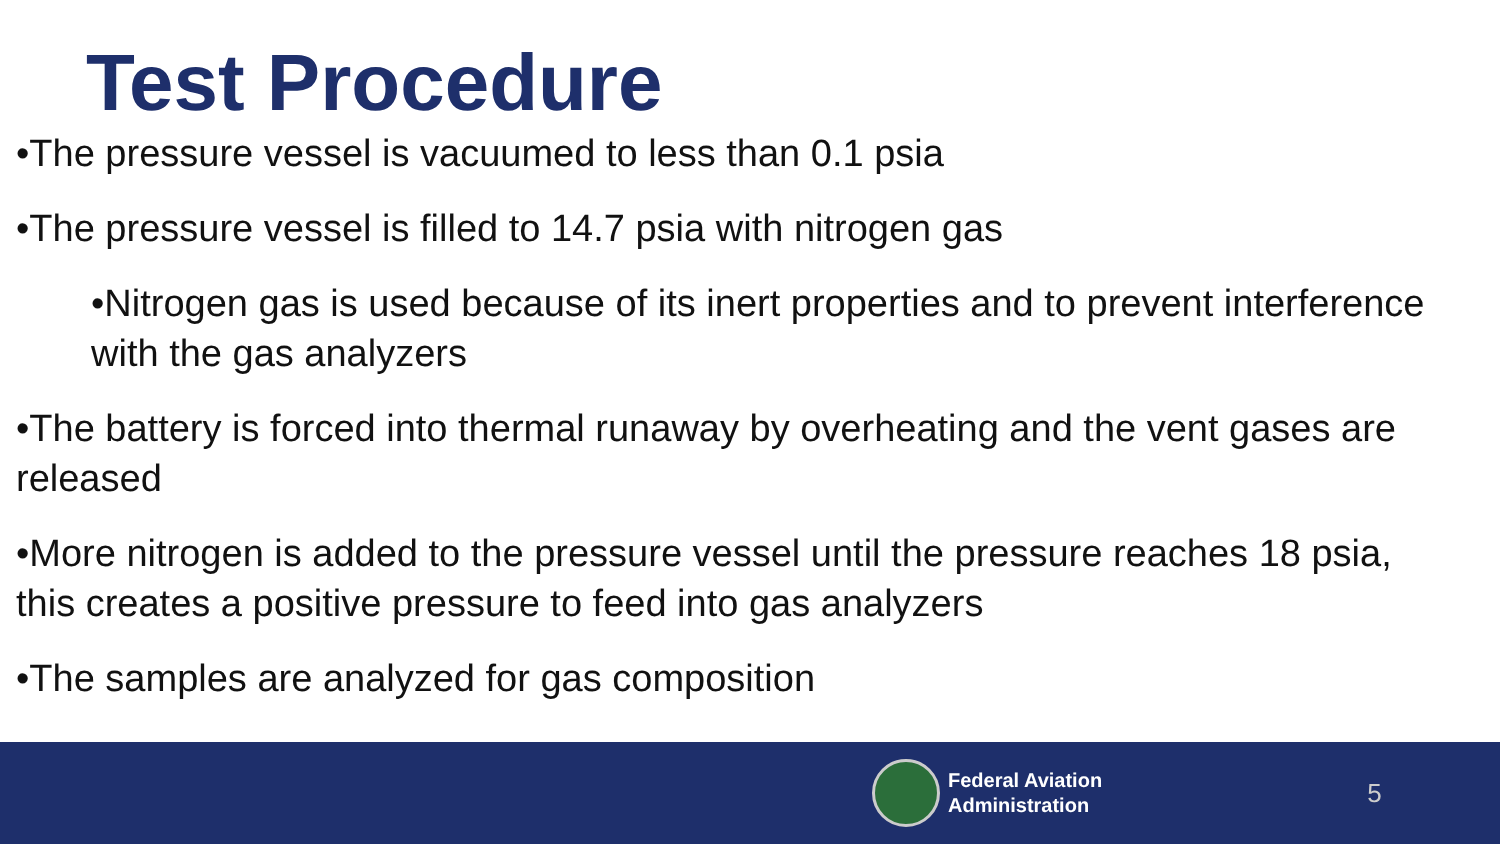Test Procedure
•The pressure vessel is vacuumed to less than 0.1 psia
•The pressure vessel is filled to 14.7 psia with nitrogen gas
•Nitrogen gas is used because of its inert properties and to prevent interference with the gas analyzers
•The battery is forced into thermal runaway by overheating and the vent gases are released
•More nitrogen is added to the pressure vessel until the pressure reaches 18 psia, this creates a positive pressure to feed into gas analyzers
•The samples are analyzed for gas composition
Federal Aviation
Administration
5